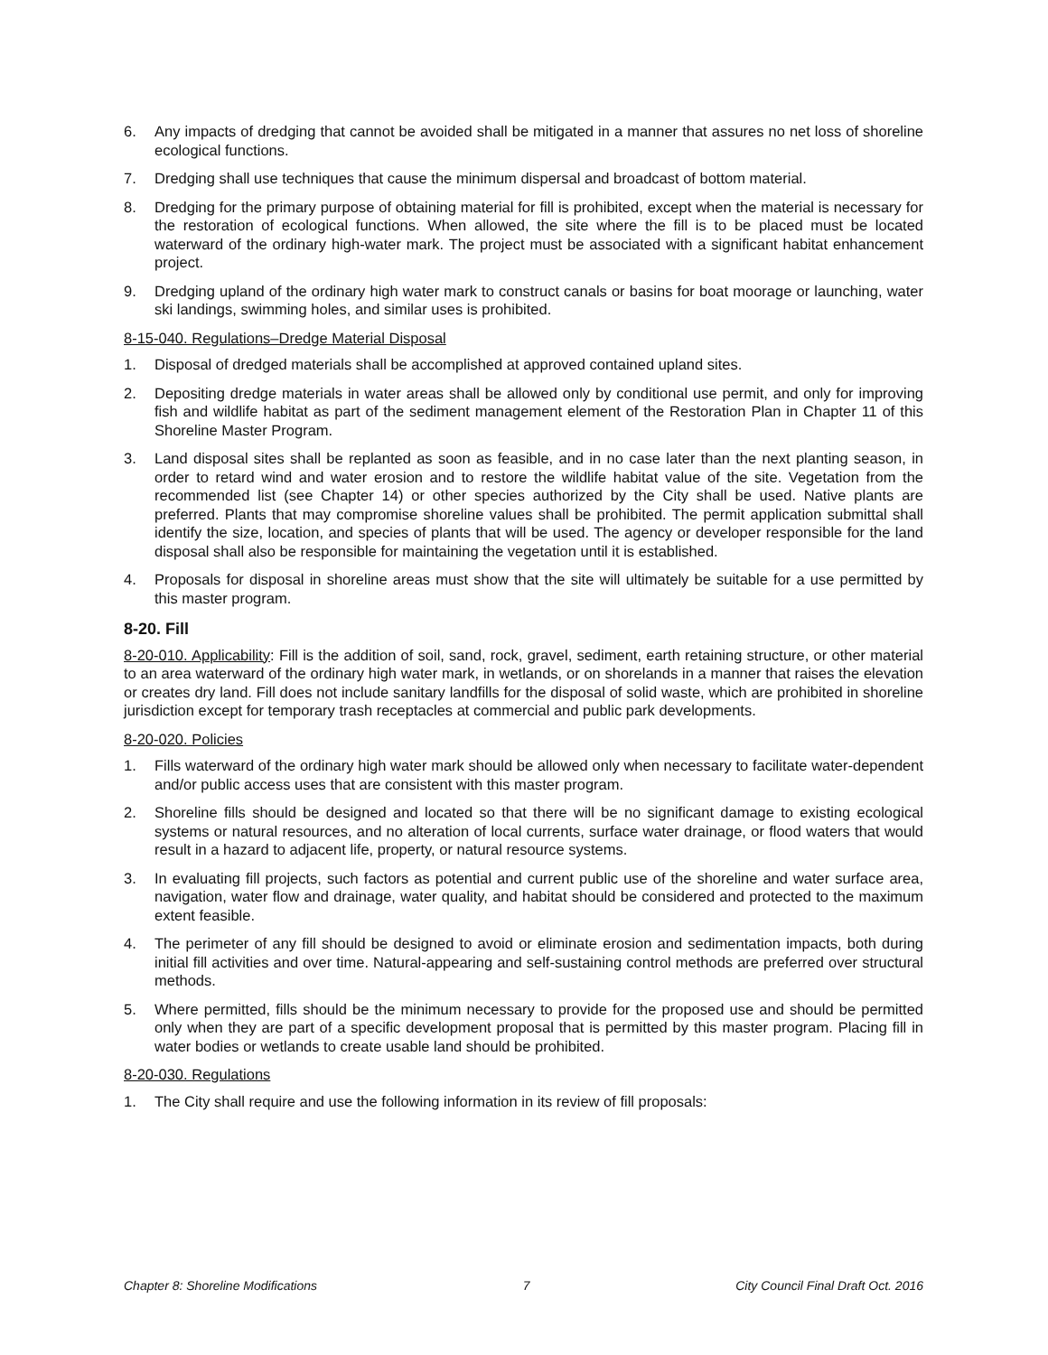6. Any impacts of dredging that cannot be avoided shall be mitigated in a manner that assures no net loss of shoreline ecological functions.
7. Dredging shall use techniques that cause the minimum dispersal and broadcast of bottom material.
8. Dredging for the primary purpose of obtaining material for fill is prohibited, except when the material is necessary for the restoration of ecological functions. When allowed, the site where the fill is to be placed must be located waterward of the ordinary high-water mark. The project must be associated with a significant habitat enhancement project.
9. Dredging upland of the ordinary high water mark to construct canals or basins for boat moorage or launching, water ski landings, swimming holes, and similar uses is prohibited.
8-15-040. Regulations–Dredge Material Disposal
1. Disposal of dredged materials shall be accomplished at approved contained upland sites.
2. Depositing dredge materials in water areas shall be allowed only by conditional use permit, and only for improving fish and wildlife habitat as part of the sediment management element of the Restoration Plan in Chapter 11 of this Shoreline Master Program.
3. Land disposal sites shall be replanted as soon as feasible, and in no case later than the next planting season, in order to retard wind and water erosion and to restore the wildlife habitat value of the site. Vegetation from the recommended list (see Chapter 14) or other species authorized by the City shall be used. Native plants are preferred. Plants that may compromise shoreline values shall be prohibited. The permit application submittal shall identify the size, location, and species of plants that will be used. The agency or developer responsible for the land disposal shall also be responsible for maintaining the vegetation until it is established.
4. Proposals for disposal in shoreline areas must show that the site will ultimately be suitable for a use permitted by this master program.
8-20. Fill
8-20-010. Applicability: Fill is the addition of soil, sand, rock, gravel, sediment, earth retaining structure, or other material to an area waterward of the ordinary high water mark, in wetlands, or on shorelands in a manner that raises the elevation or creates dry land. Fill does not include sanitary landfills for the disposal of solid waste, which are prohibited in shoreline jurisdiction except for temporary trash receptacles at commercial and public park developments.
8-20-020. Policies
1. Fills waterward of the ordinary high water mark should be allowed only when necessary to facilitate water-dependent and/or public access uses that are consistent with this master program.
2. Shoreline fills should be designed and located so that there will be no significant damage to existing ecological systems or natural resources, and no alteration of local currents, surface water drainage, or flood waters that would result in a hazard to adjacent life, property, or natural resource systems.
3. In evaluating fill projects, such factors as potential and current public use of the shoreline and water surface area, navigation, water flow and drainage, water quality, and habitat should be considered and protected to the maximum extent feasible.
4. The perimeter of any fill should be designed to avoid or eliminate erosion and sedimentation impacts, both during initial fill activities and over time. Natural-appearing and self-sustaining control methods are preferred over structural methods.
5. Where permitted, fills should be the minimum necessary to provide for the proposed use and should be permitted only when they are part of a specific development proposal that is permitted by this master program. Placing fill in water bodies or wetlands to create usable land should be prohibited.
8-20-030. Regulations
1. The City shall require and use the following information in its review of fill proposals:
Chapter 8: Shoreline Modifications 7 City Council Final Draft Oct. 2016